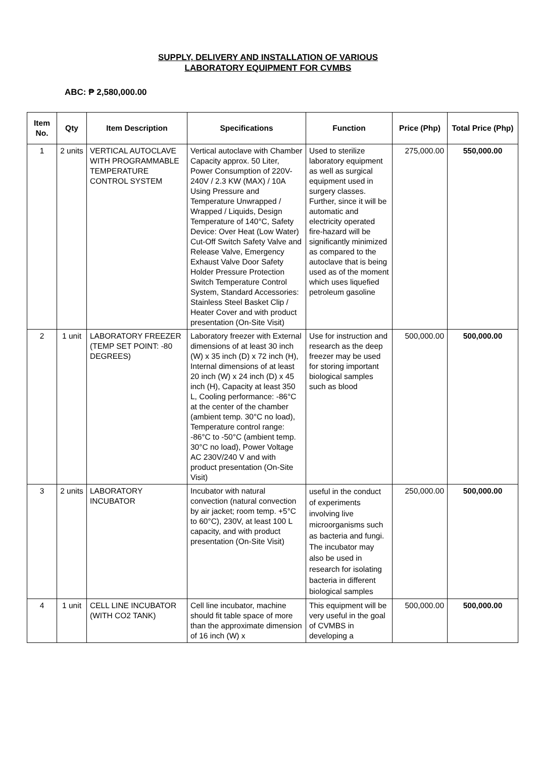SUPPLY, DELIVERY AND INSTALLATION OF VARIOUS
LABORATORY EQUIPMENT FOR CVMBS
ABC: ₱ 2,580,000.00
| Item No. | Qty | Item Description | Specifications | Function | Price (Php) | Total Price (Php) |
| --- | --- | --- | --- | --- | --- | --- |
| 1 | 2 units | VERTICAL AUTOCLAVE WITH PROGRAMMABLE TEMPERATURE CONTROL SYSTEM | Vertical autoclave with Chamber Capacity approx. 50 Liter, Power Consumption of 220V-240V / 2.3 KW (MAX) / 10A Using Pressure and Temperature Unwrapped / Wrapped / Liquids, Design Temperature of 140°C, Safety Device: Over Heat (Low Water) Cut-Off Switch Safety Valve and Release Valve, Emergency Exhaust Valve Door Safety Holder Pressure Protection Switch Temperature Control System, Standard Accessories: Stainless Steel Basket Clip / Heater Cover and with product presentation (On-Site Visit) | Used to sterilize laboratory equipment as well as surgical equipment used in surgery classes. Further, since it will be automatic and electricity operated fire-hazard will be significantly minimized as compared to the autoclave that is being used as of the moment which uses liquefied petroleum gasoline | 275,000.00 | 550,000.00 |
| 2 | 1 unit | LABORATORY FREEZER (TEMP SET POINT: -80 DEGREES) | Laboratory freezer with External dimensions of at least 30 inch (W) x 35 inch (D) x 72 inch (H), Internal dimensions of at least 20 inch (W) x 24 inch (D) x 45 inch (H), Capacity at least 350 L, Cooling performance: -86°C at the center of the chamber (ambient temp. 30°C no load), Temperature control range: -86°C to -50°C (ambient temp. 30°C no load), Power Voltage AC 230V/240 V and with product presentation (On-Site Visit) | Use for instruction and research as the deep freezer may be used for storing important biological samples such as blood | 500,000.00 | 500,000.00 |
| 3 | 2 units | LABORATORY INCUBATOR | Incubator with natural convection (natural convection by air jacket; room temp. +5°C to 60°C), 230V, at least 100 L capacity, and with product presentation (On-Site Visit) | useful in the conduct of experiments involving live microorganisms such as bacteria and fungi. The incubator may also be used in research for isolating bacteria in different biological samples | 250,000.00 | 500,000.00 |
| 4 | 1 unit | CELL LINE INCUBATOR (WITH CO2 TANK) | Cell line incubator, machine should fit table space of more than the approximate dimension of 16 inch (W) x | This equipment will be very useful in the goal of CVMBS in developing a | 500,000.00 | 500,000.00 |